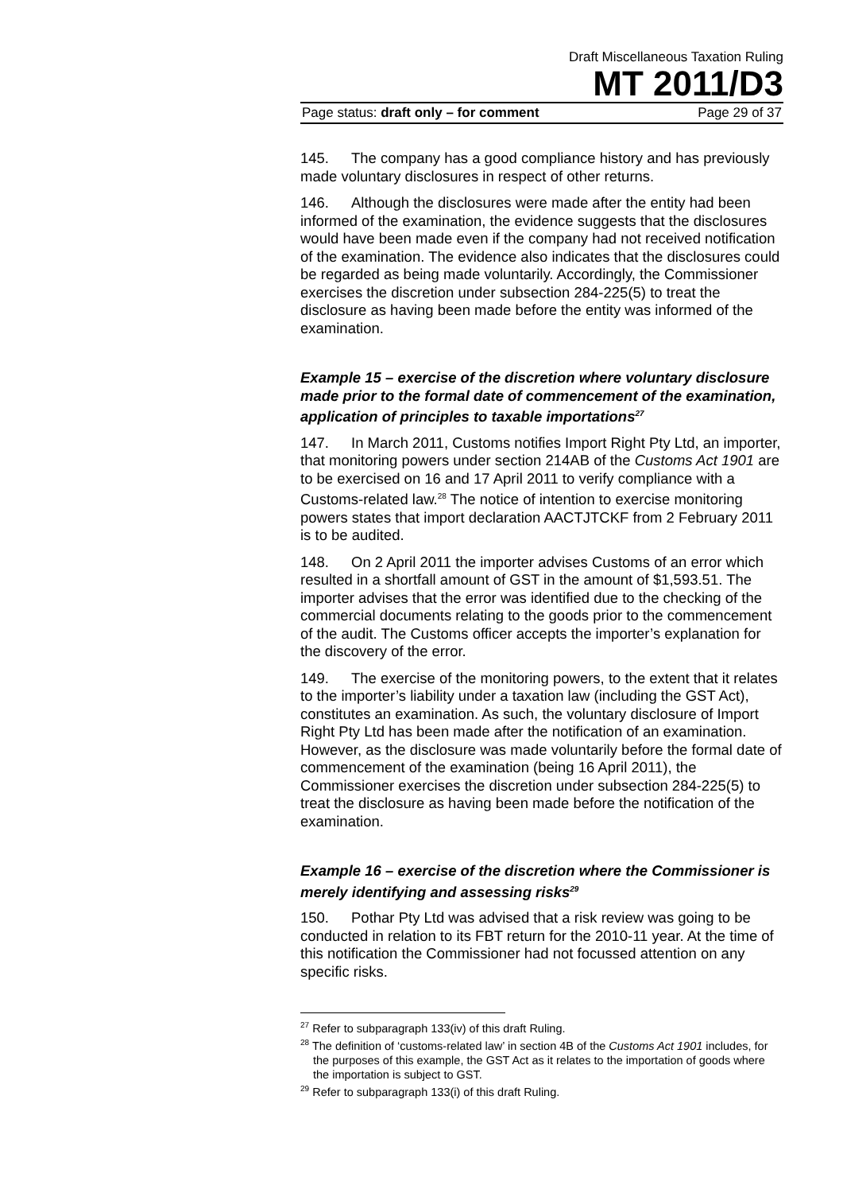Draft Miscellaneous Taxation Ruling
MT 2011/D3
Page status: draft only – for comment Page 29 of 37
145. The company has a good compliance history and has previously made voluntary disclosures in respect of other returns.
146. Although the disclosures were made after the entity had been informed of the examination, the evidence suggests that the disclosures would have been made even if the company had not received notification of the examination. The evidence also indicates that the disclosures could be regarded as being made voluntarily. Accordingly, the Commissioner exercises the discretion under subsection 284-225(5) to treat the disclosure as having been made before the entity was informed of the examination.
Example 15 – exercise of the discretion where voluntary disclosure made prior to the formal date of commencement of the examination, application of principles to taxable importations<sup>27</sup>
147. In March 2011, Customs notifies Import Right Pty Ltd, an importer, that monitoring powers under section 214AB of the Customs Act 1901 are to be exercised on 16 and 17 April 2011 to verify compliance with a Customs-related law.<sup>28</sup> The notice of intention to exercise monitoring powers states that import declaration AACTJTCKF from 2 February 2011 is to be audited.
148. On 2 April 2011 the importer advises Customs of an error which resulted in a shortfall amount of GST in the amount of $1,593.51. The importer advises that the error was identified due to the checking of the commercial documents relating to the goods prior to the commencement of the audit. The Customs officer accepts the importer’s explanation for the discovery of the error.
149. The exercise of the monitoring powers, to the extent that it relates to the importer’s liability under a taxation law (including the GST Act), constitutes an examination. As such, the voluntary disclosure of Import Right Pty Ltd has been made after the notification of an examination. However, as the disclosure was made voluntarily before the formal date of commencement of the examination (being 16 April 2011), the Commissioner exercises the discretion under subsection 284-225(5) to treat the disclosure as having been made before the notification of the examination.
Example 16 – exercise of the discretion where the Commissioner is merely identifying and assessing risks<sup>29</sup>
150. Pothar Pty Ltd was advised that a risk review was going to be conducted in relation to its FBT return for the 2010-11 year. At the time of this notification the Commissioner had not focussed attention on any specific risks.
<sup>27</sup> Refer to subparagraph 133(iv) of this draft Ruling.
<sup>28</sup> The definition of ‘customs-related law’ in section 4B of the Customs Act 1901 includes, for the purposes of this example, the GST Act as it relates to the importation of goods where the importation is subject to GST.
<sup>29</sup> Refer to subparagraph 133(i) of this draft Ruling.